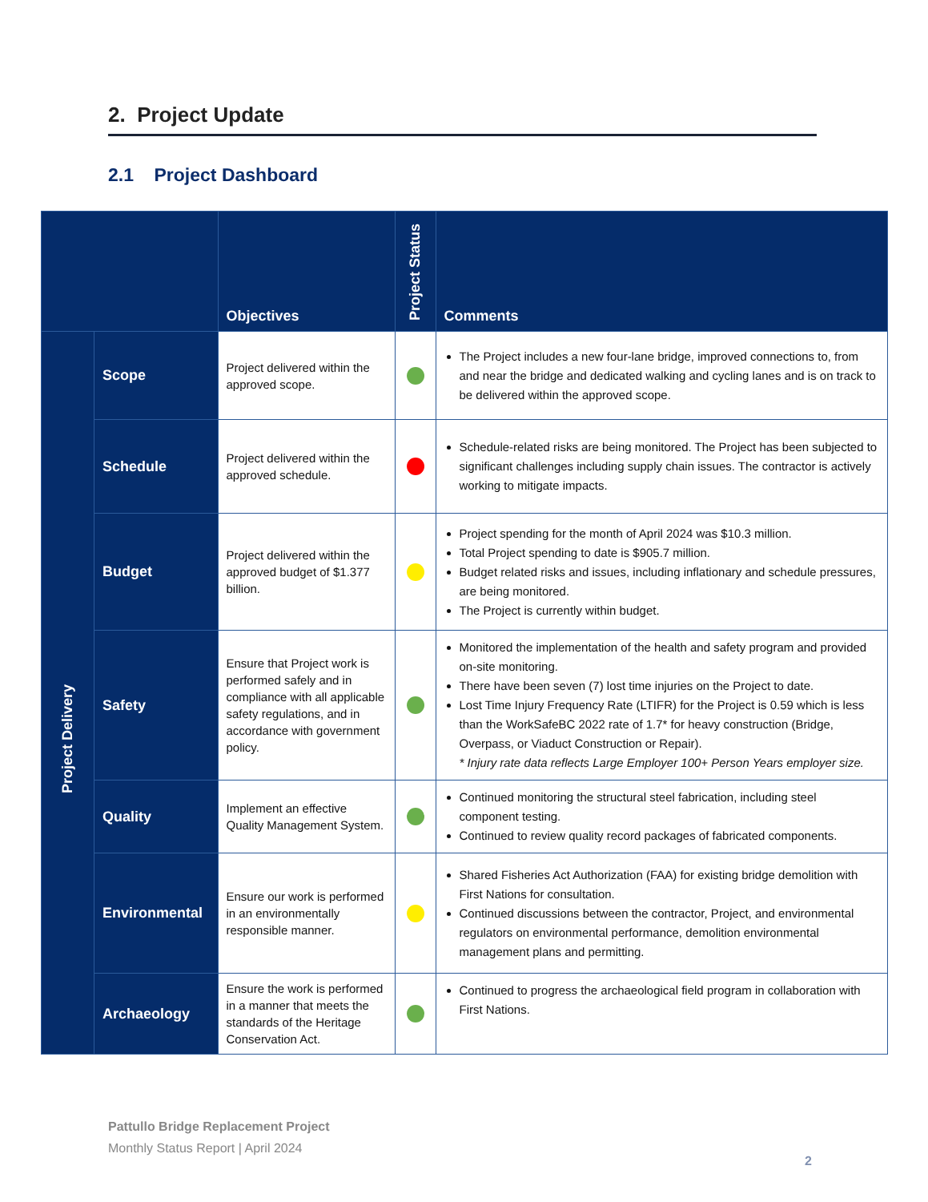2. Project Update
2.1 Project Dashboard
| | | Objectives | Project Status | Comments |
| --- | --- | --- | --- | --- |
| Project Delivery | Scope | Project delivered within the approved scope. | | The Project includes a new four-lane bridge, improved connections to, from and near the bridge and dedicated walking and cycling lanes and is on track to be delivered within the approved scope. |
| | Schedule | Project delivered within the approved schedule. | | Schedule-related risks are being monitored. The Project has been subjected to significant challenges including supply chain issues. The contractor is actively working to mitigate impacts. |
| | Budget | Project delivered within the approved budget of $1.377 billion. | | Project spending for the month of April 2024 was $10.3 million. Total Project spending to date is $905.7 million. Budget related risks and issues, including inflationary and schedule pressures, are being monitored. The Project is currently within budget. |
| | Safety | Ensure that Project work is performed safely and in compliance with all applicable safety regulations, and in accordance with government policy. | | Monitored the implementation of the health and safety program and provided on-site monitoring. There have been seven (7) lost time injuries on the Project to date. Lost Time Injury Frequency Rate (LTIFR) for the Project is 0.59 which is less than the WorkSafeBC 2022 rate of 1.7* for heavy construction (Bridge, Overpass, or Viaduct Construction or Repair). * Injury rate data reflects Large Employer 100+ Person Years employer size. |
| | Quality | Implement an effective Quality Management System. | | Continued monitoring the structural steel fabrication, including steel component testing. Continued to review quality record packages of fabricated components. |
| | Environmental | Ensure our work is performed in an environmentally responsible manner. | | Shared Fisheries Act Authorization (FAA) for existing bridge demolition with First Nations for consultation. Continued discussions between the contractor, Project, and environmental regulators on environmental performance, demolition environmental management plans and permitting. |
| | Archaeology | Ensure the work is performed in a manner that meets the standards of the Heritage Conservation Act. | | Continued to progress the archaeological field program in collaboration with First Nations. |
Pattullo Bridge Replacement Project
Monthly Status Report | April 2024
2